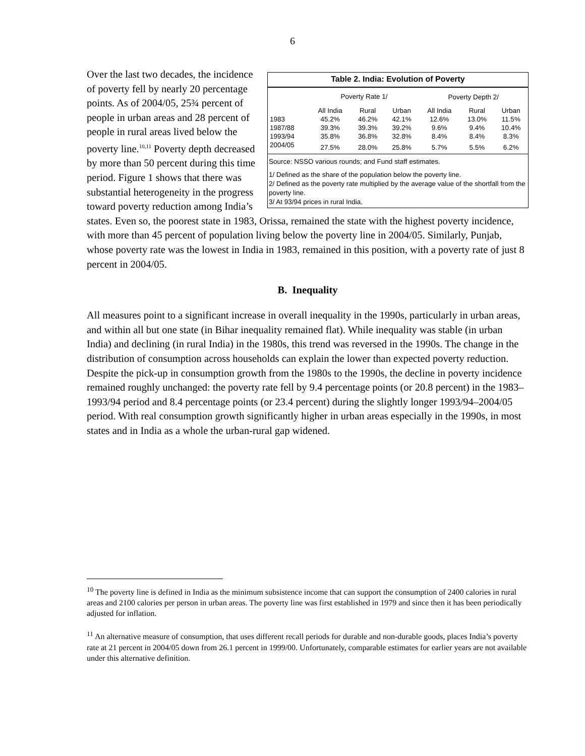6
Table 2. India: Evolution of Poverty
| | Poverty Rate 1/ | | | Poverty Depth 2/ | | |
| --- | --- | --- | --- | --- | --- | --- |
| | All India | Rural | Urban | All India | Rural | Urban |
| 1983 | 45.2% | 46.2% | 42.1% | 12.6% | 13.0% | 11.5% |
| 1987/88 | 39.3% | 39.3% | 39.2% | 9.6% | 9.4% | 10.4% |
| 1993/94 | 35.8% | 36.8% | 32.8% | 8.4% | 8.4% | 8.3% |
| 2004/05 | 27.5% | 28.0% | 25.8% | 5.7% | 5.5% | 6.2% |
Source: NSSO various rounds; and Fund staff estimates.
1/ Defined as the share of the population below the poverty line.
2/ Defined as the poverty rate multiplied by the average value of the shortfall from the poverty line.
3/ At 93/94 prices in rural India.
Over the last two decades, the incidence of poverty fell by nearly 20 percentage points. As of 2004/05, 25¾ percent of people in urban areas and 28 percent of people in rural areas lived below the poverty line.<sup>10,11</sup> Poverty depth decreased by more than 50 percent during this time period. Figure 1 shows that there was substantial heterogeneity in the progress toward poverty reduction among India’s states. Even so, the poorest state in 1983, Orissa, remained the state with the highest poverty incidence, with more than 45 percent of population living below the poverty line in 2004/05. Similarly, Punjab, whose poverty rate was the lowest in India in 1983, remained in this position, with a poverty rate of just 8 percent in 2004/05.
B. Inequality
All measures point to a significant increase in overall inequality in the 1990s, particularly in urban areas, and within all but one state (in Bihar inequality remained flat). While inequality was stable (in urban India) and declining (in rural India) in the 1980s, this trend was reversed in the 1990s. The change in the distribution of consumption across households can explain the lower than expected poverty reduction. Despite the pick-up in consumption growth from the 1980s to the 1990s, the decline in poverty incidence remained roughly unchanged: the poverty rate fell by 9.4 percentage points (or 20.8 percent) in the 1983–1993/94 period and 8.4 percentage points (or 23.4 percent) during the slightly longer 1993/94–2004/05 period. With real consumption growth significantly higher in urban areas especially in the 1990s, in most states and in India as a whole the urban-rural gap widened.
<sup>10</sup> The poverty line is defined in India as the minimum subsistence income that can support the consumption of 2400 calories in rural areas and 2100 calories per person in urban areas. The poverty line was first established in 1979 and since then it has been periodically adjusted for inflation.
<sup>11</sup> An alternative measure of consumption, that uses different recall periods for durable and non-durable goods, places India’s poverty rate at 21 percent in 2004/05 down from 26.1 percent in 1999/00. Unfortunately, comparable estimates for earlier years are not available under this alternative definition.